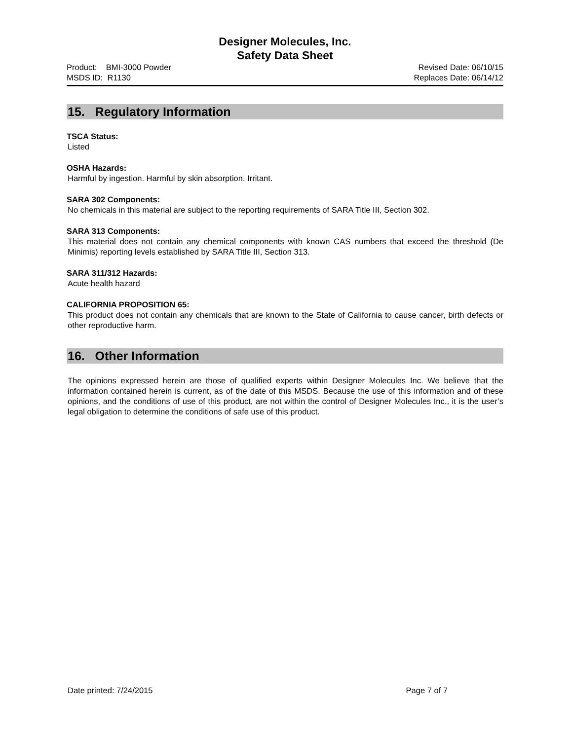Designer Molecules, Inc.
Safety Data Sheet
Product: BMI-3000 Powder Revised Date: 06/10/15
MSDS ID: R1130 Replaces Date: 06/14/12
15. Regulatory Information
TSCA Status:
Listed
OSHA Hazards:
Harmful by ingestion. Harmful by skin absorption. Irritant.
SARA 302 Components:
No chemicals in this material are subject to the reporting requirements of SARA Title III, Section 302.
SARA 313 Components:
This material does not contain any chemical components with known CAS numbers that exceed the threshold (De Minimis) reporting levels established by SARA Title III, Section 313.
SARA 311/312 Hazards:
Acute health hazard
CALIFORNIA PROPOSITION 65:
This product does not contain any chemicals that are known to the State of California to cause cancer, birth defects or other reproductive harm.
16. Other Information
The opinions expressed herein are those of qualified experts within Designer Molecules Inc. We believe that the information contained herein is current, as of the date of this MSDS. Because the use of this information and of these opinions, and the conditions of use of this product, are not within the control of Designer Molecules Inc., it is the user’s legal obligation to determine the conditions of safe use of this product.
Date printed: 7/24/2015 Page 7 of 7